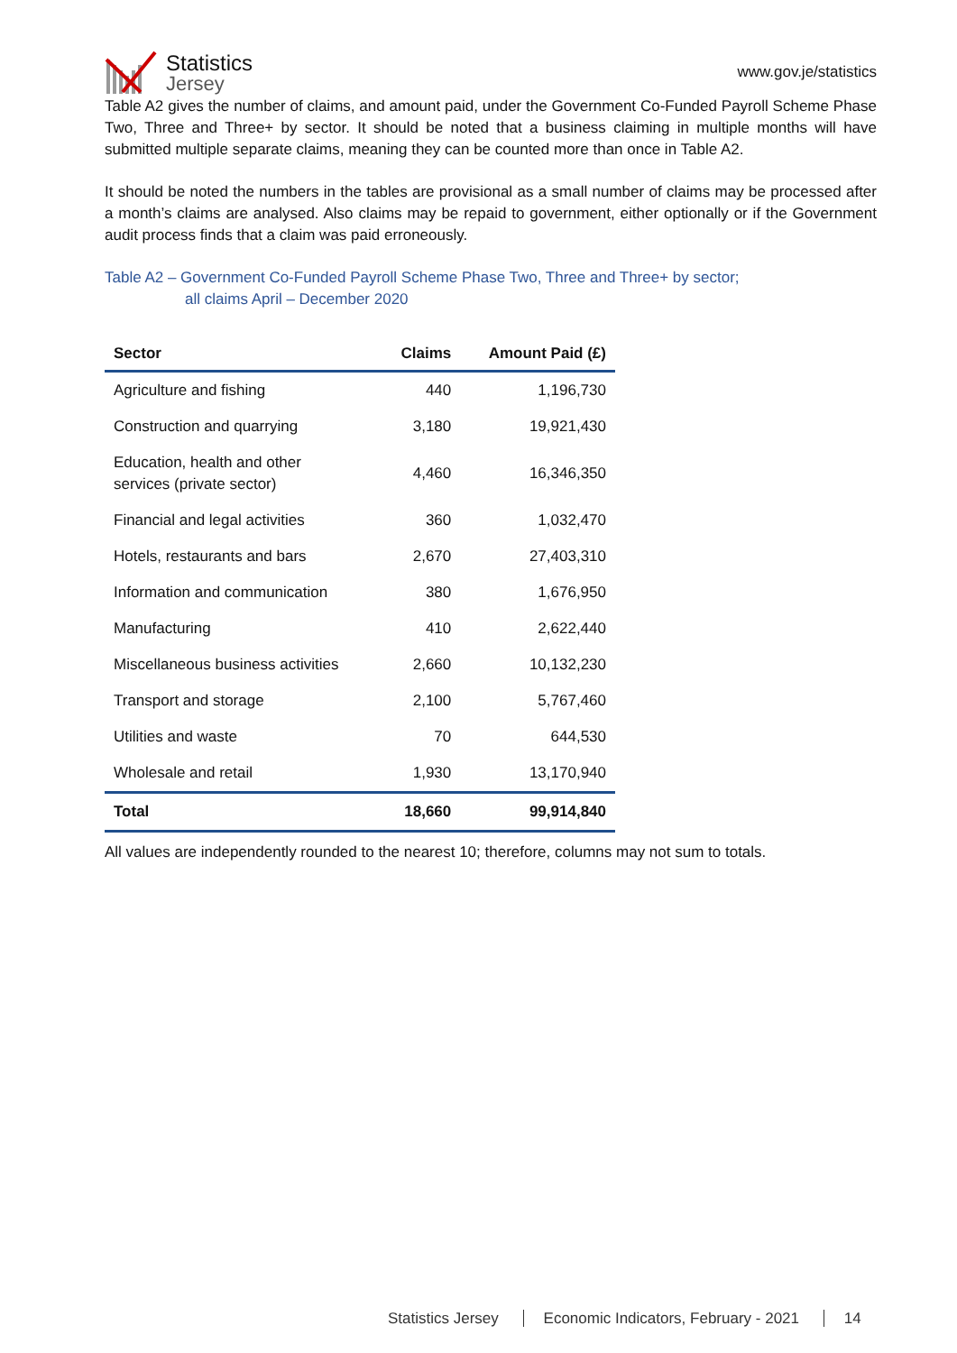Statistics
Jersey
www.gov.je/statistics
Table A2 gives the number of claims, and amount paid, under the Government Co-Funded Payroll Scheme Phase Two, Three and Three+ by sector. It should be noted that a business claiming in multiple months will have submitted multiple separate claims, meaning they can be counted more than once in Table A2.
It should be noted the numbers in the tables are provisional as a small number of claims may be processed after a month’s claims are analysed. Also claims may be repaid to government, either optionally or if the Government audit process finds that a claim was paid erroneously.
Table A2 – Government Co-Funded Payroll Scheme Phase Two, Three and Three+ by sector;
all claims April – December 2020
| Sector | Claims | Amount Paid (£) |
| --- | --- | --- |
| Agriculture and fishing | 440 | 1,196,730 |
| Construction and quarrying | 3,180 | 19,921,430 |
| Education, health and other services (private sector) | 4,460 | 16,346,350 |
| Financial and legal activities | 360 | 1,032,470 |
| Hotels, restaurants and bars | 2,670 | 27,403,310 |
| Information and communication | 380 | 1,676,950 |
| Manufacturing | 410 | 2,622,440 |
| Miscellaneous business activities | 2,660 | 10,132,230 |
| Transport and storage | 2,100 | 5,767,460 |
| Utilities and waste | 70 | 644,530 |
| Wholesale and retail | 1,930 | 13,170,940 |
| Total | 18,660 | 99,914,840 |
All values are independently rounded to the nearest 10; therefore, columns may not sum to totals.
Statistics Jersey Economic Indicators, February - 2021 14